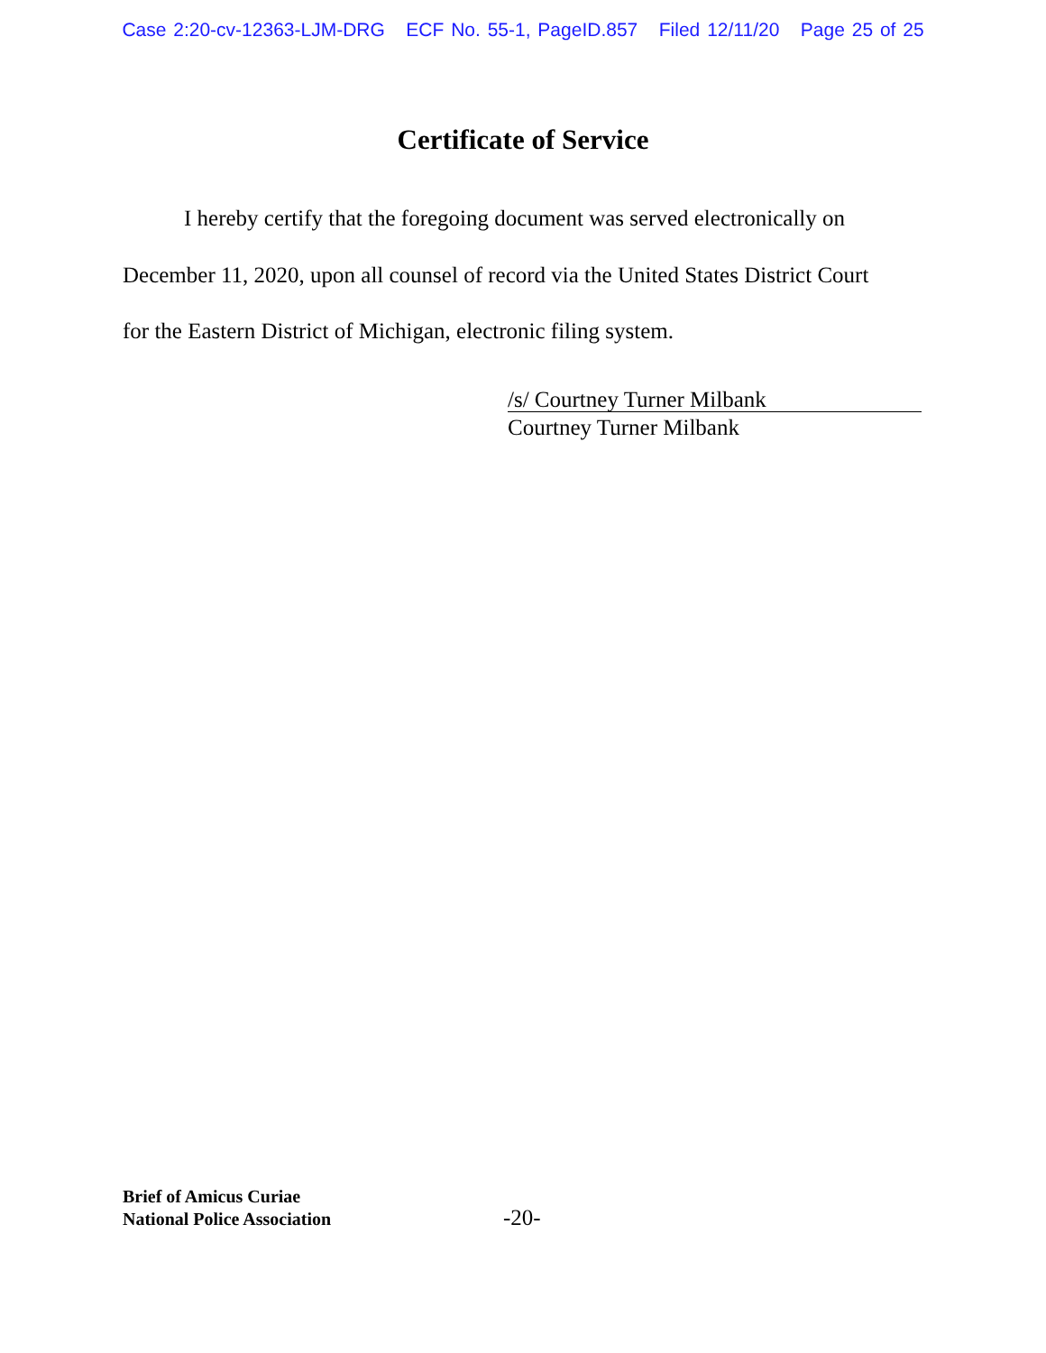Case 2:20-cv-12363-LJM-DRG ECF No. 55-1, PageID.857 Filed 12/11/20 Page 25 of 25
Certificate of Service
I hereby certify that the foregoing document was served electronically on
December 11, 2020, upon all counsel of record via the United States District Court
for the Eastern District of Michigan, electronic filing system.
/s/ Courtney Turner Milbank
Courtney Turner Milbank
Brief of Amicus Curiae
National Police Association
-20-